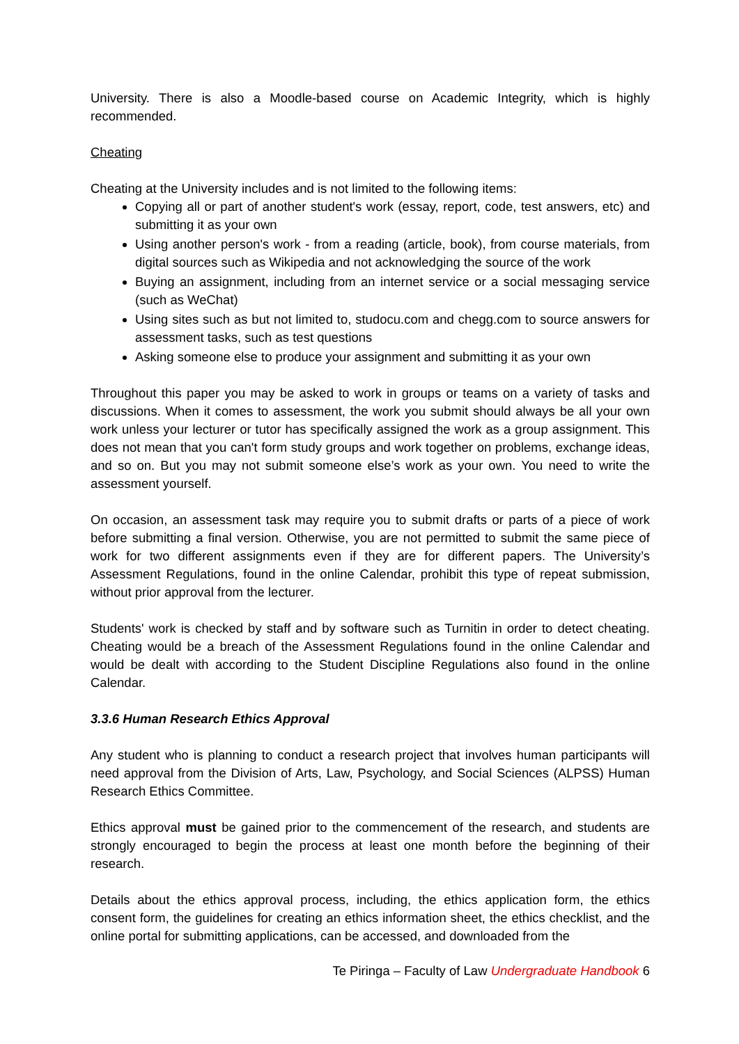University. There is also a Moodle-based course on Academic Integrity, which is highly recommended.
Cheating
Cheating at the University includes and is not limited to the following items:
Copying all or part of another student's work (essay, report, code, test answers, etc) and submitting it as your own
Using another person's work - from a reading (article, book), from course materials, from digital sources such as Wikipedia and not acknowledging the source of the work
Buying an assignment, including from an internet service or a social messaging service (such as WeChat)
Using sites such as but not limited to, studocu.com and chegg.com to source answers for assessment tasks, such as test questions
Asking someone else to produce your assignment and submitting it as your own
Throughout this paper you may be asked to work in groups or teams on a variety of tasks and discussions. When it comes to assessment, the work you submit should always be all your own work unless your lecturer or tutor has specifically assigned the work as a group assignment. This does not mean that you can't form study groups and work together on problems, exchange ideas, and so on. But you may not submit someone else’s work as your own. You need to write the assessment yourself.
On occasion, an assessment task may require you to submit drafts or parts of a piece of work before submitting a final version. Otherwise, you are not permitted to submit the same piece of work for two different assignments even if they are for different papers. The University’s Assessment Regulations, found in the online Calendar, prohibit this type of repeat submission, without prior approval from the lecturer.
Students' work is checked by staff and by software such as Turnitin in order to detect cheating. Cheating would be a breach of the Assessment Regulations found in the online Calendar and would be dealt with according to the Student Discipline Regulations also found in the online Calendar.
3.3.6 Human Research Ethics Approval
Any student who is planning to conduct a research project that involves human participants will need approval from the Division of Arts, Law, Psychology, and Social Sciences (ALPSS) Human Research Ethics Committee.
Ethics approval must be gained prior to the commencement of the research, and students are strongly encouraged to begin the process at least one month before the beginning of their research.
Details about the ethics approval process, including, the ethics application form, the ethics consent form, the guidelines for creating an ethics information sheet, the ethics checklist, and the online portal for submitting applications, can be accessed, and downloaded from the
Te Piringa – Faculty of Law Undergraduate Handbook 6